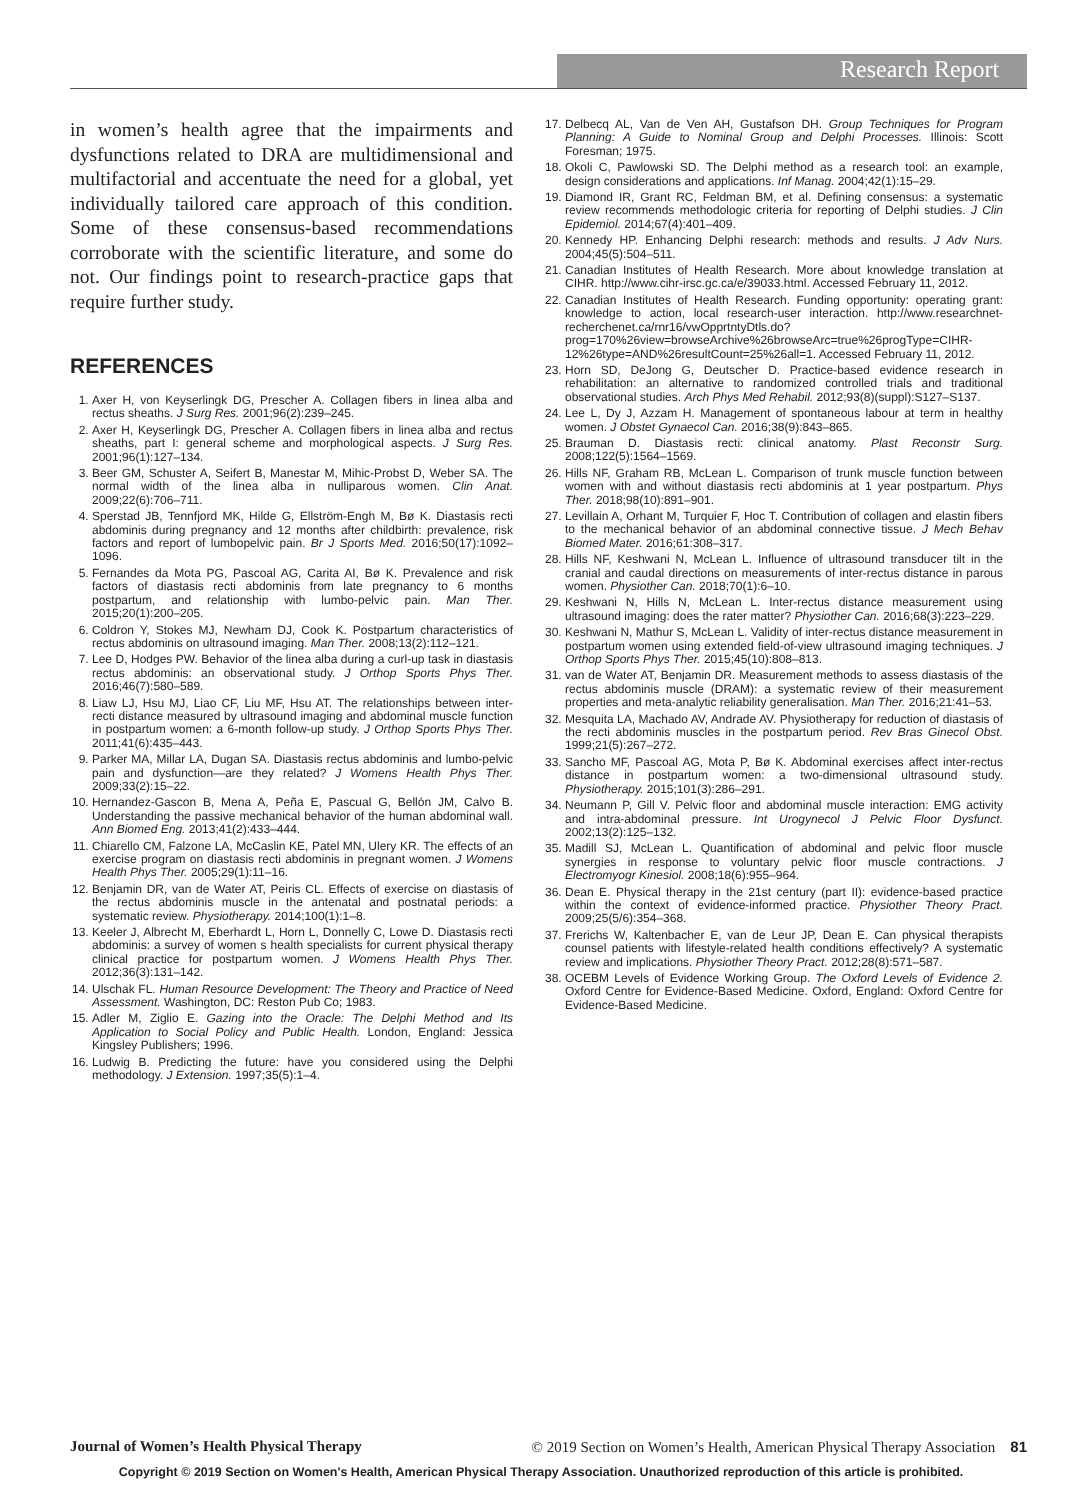Research Report
in women’s health agree that the impairments and dysfunctions related to DRA are multidimensional and multifactorial and accentuate the need for a global, yet individually tailored care approach of this condition. Some of these consensus-based recommendations corroborate with the scientific literature, and some do not. Our findings point to research-practice gaps that require further study.
REFERENCES
1. Axer H, von Keyserlingk DG, Prescher A. Collagen fibers in linea alba and rectus sheaths. J Surg Res. 2001;96(2):239–245.
2. Axer H, Keyserlingk DG, Prescher A. Collagen fibers in linea alba and rectus sheaths, part I: general scheme and morphological aspects. J Surg Res. 2001;96(1):127–134.
3. Beer GM, Schuster A, Seifert B, Manestar M, Mihic-Probst D, Weber SA. The normal width of the linea alba in nulliparous women. Clin Anat. 2009;22(6):706–711.
4. Sperstad JB, Tennfjord MK, Hilde G, Ellström-Engh M, Bø K. Diastasis recti abdominis during pregnancy and 12 months after childbirth: prevalence, risk factors and report of lumbopelvic pain. Br J Sports Med. 2016;50(17):1092–1096.
5. Fernandes da Mota PG, Pascoal AG, Carita AI, Bø K. Prevalence and risk factors of diastasis recti abdominis from late pregnancy to 6 months postpartum, and relationship with lumbo-pelvic pain. Man Ther. 2015;20(1):200–205.
6. Coldron Y, Stokes MJ, Newham DJ, Cook K. Postpartum characteristics of rectus abdominis on ultrasound imaging. Man Ther. 2008;13(2):112–121.
7. Lee D, Hodges PW. Behavior of the linea alba during a curl-up task in diastasis rectus abdominis: an observational study. J Orthop Sports Phys Ther. 2016;46(7):580–589.
8. Liaw LJ, Hsu MJ, Liao CF, Liu MF, Hsu AT. The relationships between inter-recti distance measured by ultrasound imaging and abdominal muscle function in postpartum women: a 6-month follow-up study. J Orthop Sports Phys Ther. 2011;41(6):435–443.
9. Parker MA, Millar LA, Dugan SA. Diastasis rectus abdominis and lumbo-pelvic pain and dysfunction—are they related? J Womens Health Phys Ther. 2009;33(2):15–22.
10. Hernandez-Gascon B, Mena A, Peña E, Pascual G, Bellón JM, Calvo B. Understanding the passive mechanical behavior of the human abdominal wall. Ann Biomed Eng. 2013;41(2):433–444.
11. Chiarello CM, Falzone LA, McCaslin KE, Patel MN, Ulery KR. The effects of an exercise program on diastasis recti abdominis in pregnant women. J Womens Health Phys Ther. 2005;29(1):11–16.
12. Benjamin DR, van de Water AT, Peiris CL. Effects of exercise on diastasis of the rectus abdominis muscle in the antenatal and postnatal periods: a systematic review. Physiotherapy. 2014;100(1):1–8.
13. Keeler J, Albrecht M, Eberhardt L, Horn L, Donnelly C, Lowe D. Diastasis recti abdominis: a survey of women s health specialists for current physical therapy clinical practice for postpartum women. J Womens Health Phys Ther. 2012;36(3):131–142.
14. Ulschak FL. Human Resource Development: The Theory and Practice of Need Assessment. Washington, DC: Reston Pub Co; 1983.
15. Adler M, Ziglio E. Gazing into the Oracle: The Delphi Method and Its Application to Social Policy and Public Health. London, England: Jessica Kingsley Publishers; 1996.
16. Ludwig B. Predicting the future: have you considered using the Delphi methodology. J Extension. 1997;35(5):1–4.
17. Delbecq AL, Van de Ven AH, Gustafson DH. Group Techniques for Program Planning: A Guide to Nominal Group and Delphi Processes. Illinois: Scott Foresman; 1975.
18. Okoli C, Pawlowski SD. The Delphi method as a research tool: an example, design considerations and applications. Inf Manag. 2004;42(1):15–29.
19. Diamond IR, Grant RC, Feldman BM, et al. Defining consensus: a systematic review recommends methodologic criteria for reporting of Delphi studies. J Clin Epidemiol. 2014;67(4):401–409.
20. Kennedy HP. Enhancing Delphi research: methods and results. J Adv Nurs. 2004;45(5):504–511.
21. Canadian Institutes of Health Research. More about knowledge translation at CIHR. http://www.cihr-irsc.gc.ca/e/39033.html. Accessed February 11, 2012.
22. Canadian Institutes of Health Research. Funding opportunity: operating grant: knowledge to action, local research-user interaction. http://www.researchnet-recherchenet.ca/rnr16/vwOpprtntyDtls.do?prog=170%26view=browseArchive%26browseArc=true%26progType=CIHR-12%26type=AND%26resultCount=25%26all=1. Accessed February 11, 2012.
23. Horn SD, DeJong G, Deutscher D. Practice-based evidence research in rehabilitation: an alternative to randomized controlled trials and traditional observational studies. Arch Phys Med Rehabil. 2012;93(8)(suppl):S127–S137.
24. Lee L, Dy J, Azzam H. Management of spontaneous labour at term in healthy women. J Obstet Gynaecol Can. 2016;38(9):843–865.
25. Brauman D. Diastasis recti: clinical anatomy. Plast Reconstr Surg. 2008;122(5):1564–1569.
26. Hills NF, Graham RB, McLean L. Comparison of trunk muscle function between women with and without diastasis recti abdominis at 1 year postpartum. Phys Ther. 2018;98(10):891–901.
27. Levillain A, Orhant M, Turquier F, Hoc T. Contribution of collagen and elastin fibers to the mechanical behavior of an abdominal connective tissue. J Mech Behav Biomed Mater. 2016;61:308–317.
28. Hills NF, Keshwani N, McLean L. Influence of ultrasound transducer tilt in the cranial and caudal directions on measurements of inter-rectus distance in parous women. Physiother Can. 2018;70(1):6–10.
29. Keshwani N, Hills N, McLean L. Inter-rectus distance measurement using ultrasound imaging: does the rater matter? Physiother Can. 2016;68(3):223–229.
30. Keshwani N, Mathur S, McLean L. Validity of inter-rectus distance measurement in postpartum women using extended field-of-view ultrasound imaging techniques. J Orthop Sports Phys Ther. 2015;45(10):808–813.
31. van de Water AT, Benjamin DR. Measurement methods to assess diastasis of the rectus abdominis muscle (DRAM): a systematic review of their measurement properties and meta-analytic reliability generalisation. Man Ther. 2016;21:41–53.
32. Mesquita LA, Machado AV, Andrade AV. Physiotherapy for reduction of diastasis of the recti abdominis muscles in the postpartum period. Rev Bras Ginecol Obst. 1999;21(5):267–272.
33. Sancho MF, Pascoal AG, Mota P, Bø K. Abdominal exercises affect inter-rectus distance in postpartum women: a two-dimensional ultrasound study. Physiotherapy. 2015;101(3):286–291.
34. Neumann P, Gill V. Pelvic floor and abdominal muscle interaction: EMG activity and intra-abdominal pressure. Int Urogynecol J Pelvic Floor Dysfunct. 2002;13(2):125–132.
35. Madill SJ, McLean L. Quantification of abdominal and pelvic floor muscle synergies in response to voluntary pelvic floor muscle contractions. J Electromyogr Kinesiol. 2008;18(6):955–964.
36. Dean E. Physical therapy in the 21st century (part II): evidence-based practice within the context of evidence-informed practice. Physiother Theory Pract. 2009;25(5/6):354–368.
37. Frerichs W, Kaltenbacher E, van de Leur JP, Dean E. Can physical therapists counsel patients with lifestyle-related health conditions effectively? A systematic review and implications. Physiother Theory Pract. 2012;28(8):571–587.
38. OCEBM Levels of Evidence Working Group. The Oxford Levels of Evidence 2. Oxford Centre for Evidence-Based Medicine. Oxford, England: Oxford Centre for Evidence-Based Medicine.
Journal of Women’s Health Physical Therapy © 2019 Section on Women’s Health, American Physical Therapy Association 81
Copyright © 2019 Section on Women's Health, American Physical Therapy Association. Unauthorized reproduction of this article is prohibited.